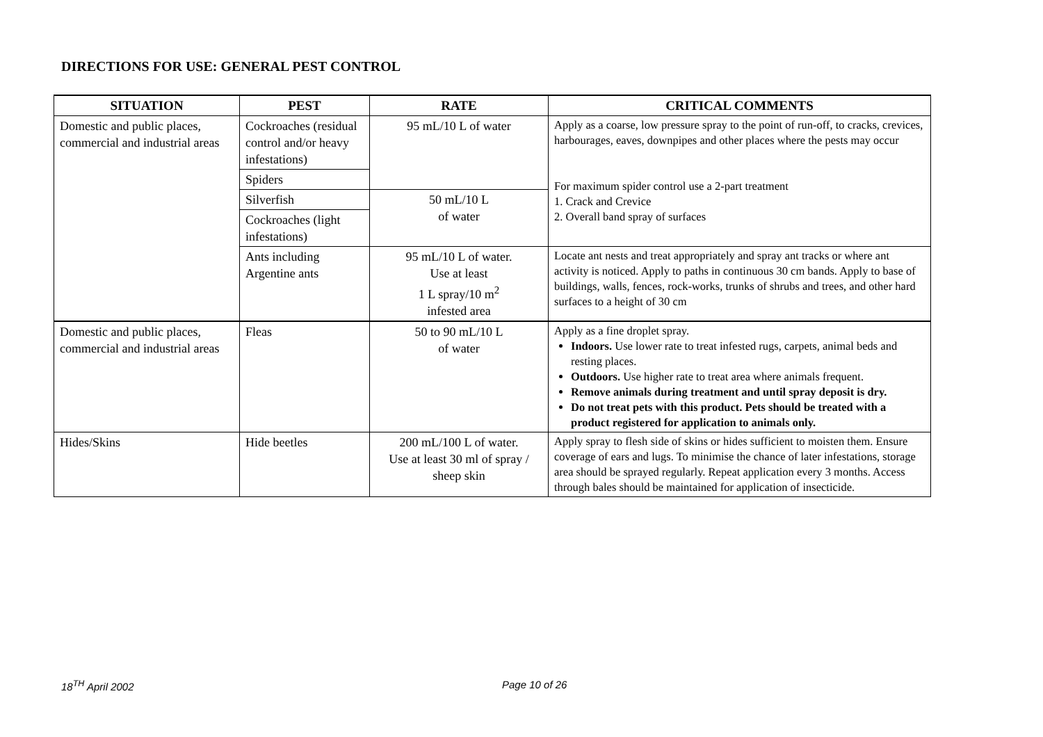DIRECTIONS FOR USE: GENERAL PEST CONTROL
| SITUATION | PEST | RATE | CRITICAL COMMENTS |
| --- | --- | --- | --- |
| Domestic and public places, commercial and industrial areas | Cockroaches (residual control and/or heavy infestations) | 95 mL/10 L of water | Apply as a coarse, low pressure spray to the point of run-off, to cracks, crevices, harbourages, eaves, downpipes and other places where the pests may occur For maximum spider control use a 2-part treatment 1. Crack and Crevice 2. Overall band spray of surfaces |
| | Spiders | | |
| | Silverfish | 50 mL/10 L of water | |
| | Cockroaches (light infestations) | | |
| | Ants including Argentine ants | 95 mL/10 L of water. Use at least 1 L spray/10 m<sup>2</sup> infested area | Locate ant nests and treat appropriately and spray ant tracks or where ant activity is noticed. Apply to paths in continuous 30 cm bands. Apply to base of buildings, walls, fences, rock-works, trunks of shrubs and trees, and other hard surfaces to a height of 30 cm |
| Domestic and public places, commercial and industrial areas | Fleas | 50 to 90 mL/10 L of water | Apply as a fine droplet spray. Indoors. Use lower rate to treat infested rugs, carpets, animal beds and resting places. Outdoors. Use higher rate to treat area where animals frequent. Remove animals during treatment and until spray deposit is dry. Do not treat pets with this product. Pets should be treated with a product registered for application to animals only. |
| Hides/Skins | Hide beetles | 200 mL/100 L of water. Use at least 30 ml of spray / sheep skin | Apply spray to flesh side of skins or hides sufficient to moisten them. Ensure coverage of ears and lugs. To minimise the chance of later infestations, storage area should be sprayed regularly. Repeat application every 3 months. Access through bales should be maintained for application of insecticide. |
18<sup>TH</sup> April 2002 Page 10 of 26